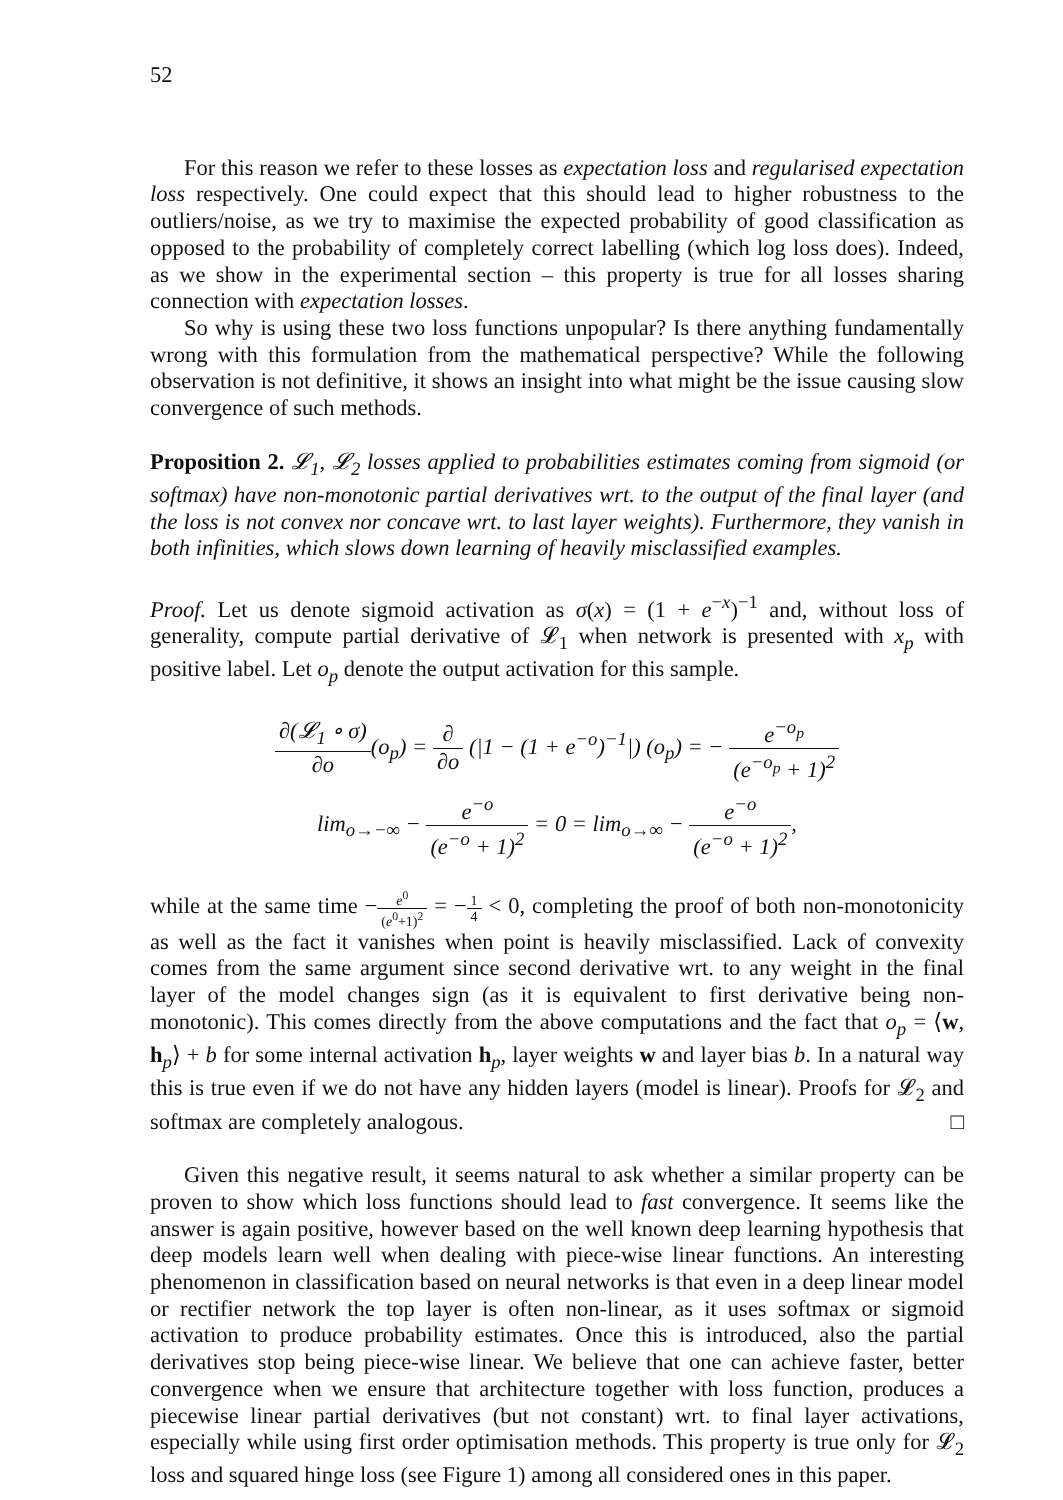52
For this reason we refer to these losses as expectation loss and regularised expectation loss respectively. One could expect that this should lead to higher robustness to the outliers/noise, as we try to maximise the expected probability of good classification as opposed to the probability of completely correct labelling (which log loss does). Indeed, as we show in the experimental section – this property is true for all losses sharing connection with expectation losses.
So why is using these two loss functions unpopular? Is there anything fundamentally wrong with this formulation from the mathematical perspective? While the following observation is not definitive, it shows an insight into what might be the issue causing slow convergence of such methods.
Proposition 2. 𝓛<sub>1</sub>, 𝓛<sub>2</sub> losses applied to probabilities estimates coming from sigmoid (or softmax) have non-monotonic partial derivatives wrt. to the output of the final layer (and the loss is not convex nor concave wrt. to last layer weights). Furthermore, they vanish in both infinities, which slows down learning of heavily misclassified examples.
Proof. Let us denote sigmoid activation as σ(x) = (1 + e<sup>−x</sup>)<sup>−1</sup> and, without loss of generality, compute partial derivative of 𝓛<sub>1</sub> when network is presented with x<sub>p</sub> with positive label. Let o<sub>p</sub> denote the output activation for this sample.
∂(𝓛<sub>1</sub> ∘ σ) ∂o(o<sub>p</sub>) = ∂ ∂o (|1 − (1 + e<sup>−o</sup>)<sup>−1</sup>|) (o<sub>p</sub>) = − e<sup>−o<sub>p</sub></sup> (e<sup>−o<sub>p</sub></sup> + 1)<sup>2</sup>
lim<sub>o→−∞</sub> − e<sup>−o</sup> (e<sup>−o</sup> + 1)<sup>2</sup> = 0 = lim<sub>o→∞</sub> − e<sup>−o</sup> (e<sup>−o</sup> + 1)<sup>2</sup>,
while at the same time −e<sup>0</sup> (e<sup>0</sup>+1)<sup>2</sup> = −1 4 < 0, completing the proof of both non-monotonicity as well as the fact it vanishes when point is heavily misclassified. Lack of convexity comes from the same argument since second derivative wrt. to any weight in the final layer of the model changes sign (as it is equivalent to first derivative being non-monotonic). This comes directly from the above computations and the fact that o<sub>p</sub> = ⟨w, h<sub>p</sub>⟩ + b for some internal activation h<sub>p</sub>, layer weights w and layer bias b. In a natural way this is true even if we do not have any hidden layers (model is linear). Proofs for 𝓛<sub>2</sub> and softmax are completely analogous. □
Given this negative result, it seems natural to ask whether a similar property can be proven to show which loss functions should lead to fast convergence. It seems like the answer is again positive, however based on the well known deep learning hypothesis that deep models learn well when dealing with piece-wise linear functions. An interesting phenomenon in classification based on neural networks is that even in a deep linear model or rectifier network the top layer is often non-linear, as it uses softmax or sigmoid activation to produce probability estimates. Once this is introduced, also the partial derivatives stop being piece-wise linear. We believe that one can achieve faster, better convergence when we ensure that architecture together with loss function, produces a piecewise linear partial derivatives (but not constant) wrt. to final layer activations, especially while using first order optimisation methods. This property is true only for 𝓛<sub>2</sub> loss and squared hinge loss (see Figure 1) among all considered ones in this paper.